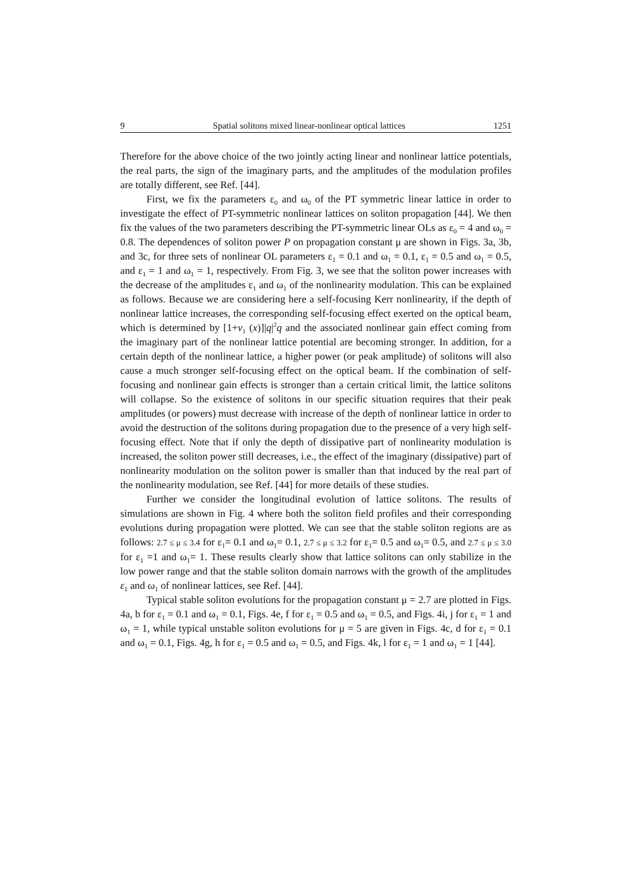9 Spatial solitons mixed linear-nonlinear optical lattices 1251
Therefore for the above choice of the two jointly acting linear and nonlinear lattice potentials, the real parts, the sign of the imaginary parts, and the amplitudes of the modulation profiles are totally different, see Ref. [44].
First, we fix the parameters ε<sub>0</sub> and ω<sub>0</sub> of the PT symmetric linear lattice in order to investigate the effect of PT-symmetric nonlinear lattices on soliton propagation [44]. We then fix the values of the two parameters describing the PT-symmetric linear OLs as ε<sub>0</sub> = 4 and ω<sub>0</sub> = 0.8. The dependences of soliton power P on propagation constant μ are shown in Figs. 3a, 3b, and 3c, for three sets of nonlinear OL parameters ε<sub>1</sub> = 0.1 and ω<sub>1</sub> = 0.1, ε<sub>1</sub> = 0.5 and ω<sub>1</sub> = 0.5, and ε<sub>1</sub> = 1 and ω<sub>1</sub> = 1, respectively. From Fig. 3, we see that the soliton power increases with the decrease of the amplitudes ε<sub>1</sub> and ω<sub>1</sub> of the nonlinearity modulation. This can be explained as follows. Because we are considering here a self-focusing Kerr nonlinearity, if the depth of nonlinear lattice increases, the corresponding self-focusing effect exerted on the optical beam, which is determined by [1+ν<sub>1</sub> (x)]|q|<sup>2</sup>q and the associated nonlinear gain effect coming from the imaginary part of the nonlinear lattice potential are becoming stronger. In addition, for a certain depth of the nonlinear lattice, a higher power (or peak amplitude) of solitons will also cause a much stronger self-focusing effect on the optical beam. If the combination of self-focusing and nonlinear gain effects is stronger than a certain critical limit, the lattice solitons will collapse. So the existence of solitons in our specific situation requires that their peak amplitudes (or powers) must decrease with increase of the depth of nonlinear lattice in order to avoid the destruction of the solitons during propagation due to the presence of a very high self-focusing effect. Note that if only the depth of dissipative part of nonlinearity modulation is increased, the soliton power still decreases, i.e., the effect of the imaginary (dissipative) part of nonlinearity modulation on the soliton power is smaller than that induced by the real part of the nonlinearity modulation, see Ref. [44] for more details of these studies.
Further we consider the longitudinal evolution of lattice solitons. The results of simulations are shown in Fig. 4 where both the soliton field profiles and their corresponding evolutions during propagation were plotted. We can see that the stable soliton regions are as follows: 2.7 ≤ μ ≤ 3.4 for ε<sub>1</sub>= 0.1 and ω<sub>1</sub>= 0.1, 2.7 ≤ μ ≤ 3.2 for ε<sub>1</sub>= 0.5 and ω<sub>1</sub>= 0.5, and 2.7 ≤ μ ≤ 3.0 for ε<sub>1</sub> =1 and ω<sub>1</sub>= 1. These results clearly show that lattice solitons can only stabilize in the low power range and that the stable soliton domain narrows with the growth of the amplitudes ε<sub>1</sub> and ω<sub>1</sub> of nonlinear lattices, see Ref. [44].
Typical stable soliton evolutions for the propagation constant μ = 2.7 are plotted in Figs. 4a, b for ε<sub>1</sub> = 0.1 and ω<sub>1</sub> = 0.1, Figs. 4e, f for ε<sub>1</sub> = 0.5 and ω<sub>1</sub> = 0.5, and Figs. 4i, j for ε<sub>1</sub> = 1 and ω<sub>1</sub> = 1, while typical unstable soliton evolutions for μ = 5 are given in Figs. 4c, d for ε<sub>1</sub> = 0.1 and ω<sub>1</sub> = 0.1, Figs. 4g, h for ε<sub>1</sub> = 0.5 and ω<sub>1</sub> = 0.5, and Figs. 4k, l for ε<sub>1</sub> = 1 and ω<sub>1</sub> = 1 [44].